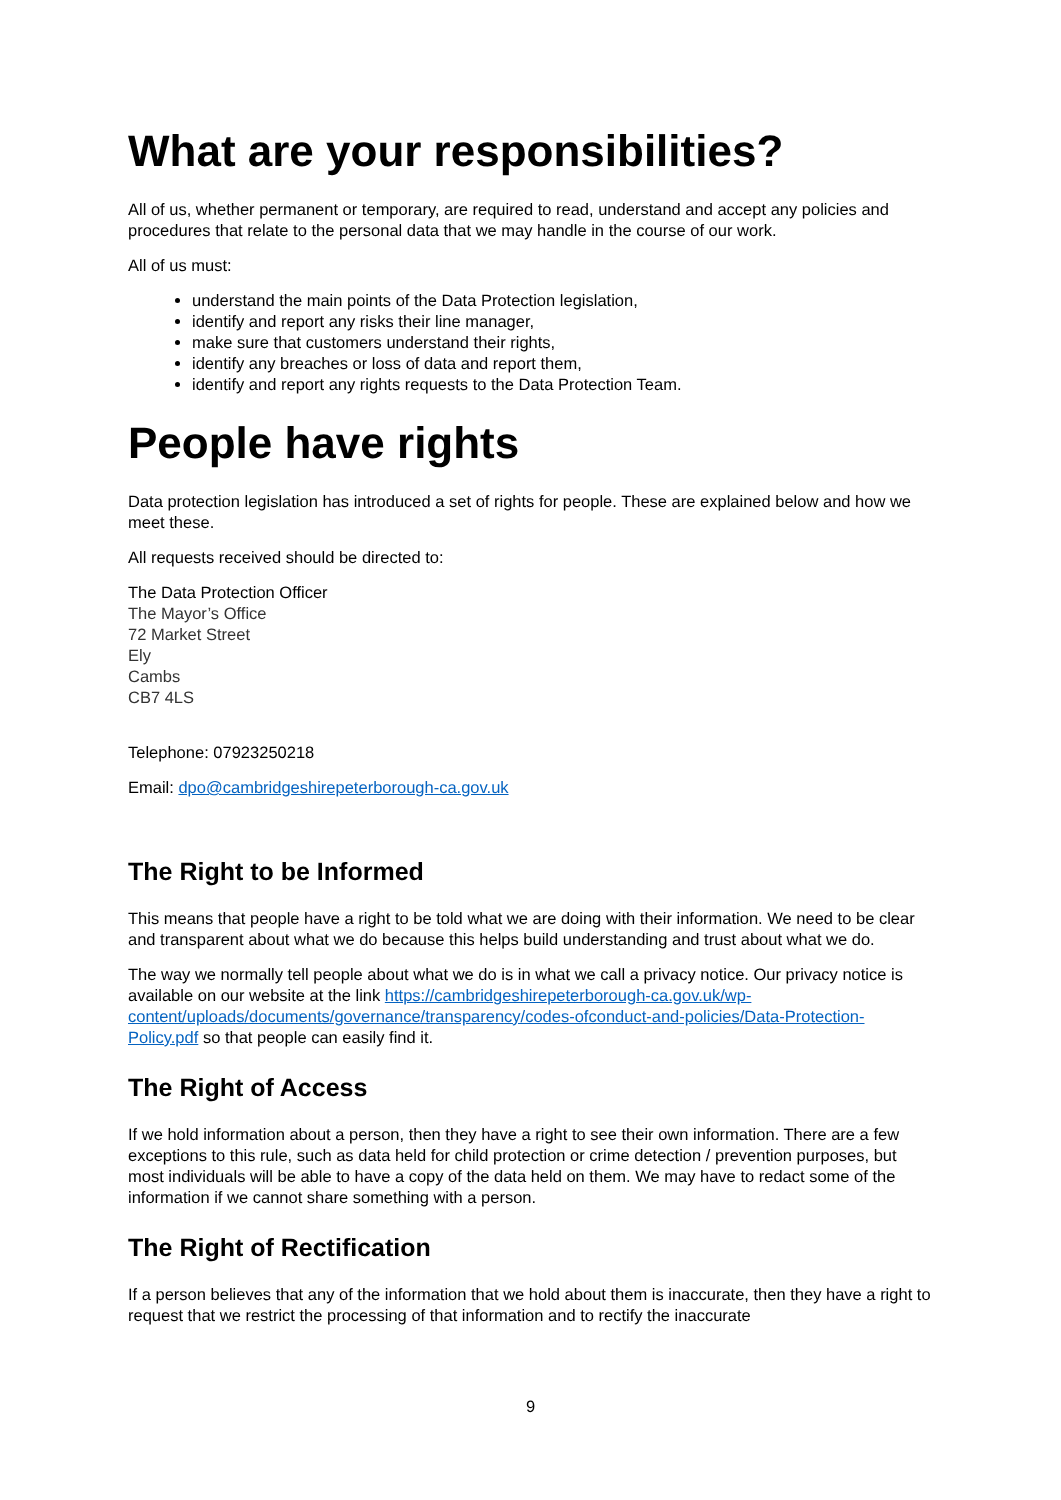What are your responsibilities?
All of us, whether permanent or temporary, are required to read, understand and accept any policies and procedures that relate to the personal data that we may handle in the course of our work.
All of us must:
understand the main points of the Data Protection legislation,
identify and report any risks their line manager,
make sure that customers understand their rights,
identify any breaches or loss of data and report them,
identify and report any rights requests to the Data Protection Team.
People have rights
Data protection legislation has introduced a set of rights for people. These are explained below and how we meet these.
All requests received should be directed to:
The Data Protection Officer
The Mayor’s Office
72 Market Street
Ely
Cambs
CB7 4LS
Telephone: 07923250218
Email: dpo@cambridgeshirepeterborough-ca.gov.uk
The Right to be Informed
This means that people have a right to be told what we are doing with their information. We need to be clear and transparent about what we do because this helps build understanding and trust about what we do.
The way we normally tell people about what we do is in what we call a privacy notice. Our privacy notice is available on our website at the link https://cambridgeshirepeterborough-ca.gov.uk/wp-content/uploads/documents/governance/transparency/codes-ofconduct-and-policies/Data-Protection-Policy.pdf so that people can easily find it.
The Right of Access
If we hold information about a person, then they have a right to see their own information. There are a few exceptions to this rule, such as data held for child protection or crime detection / prevention purposes, but most individuals will be able to have a copy of the data held on them. We may have to redact some of the information if we cannot share something with a person.
The Right of Rectification
If a person believes that any of the information that we hold about them is inaccurate, then they have a right to request that we restrict the processing of that information and to rectify the inaccurate
9